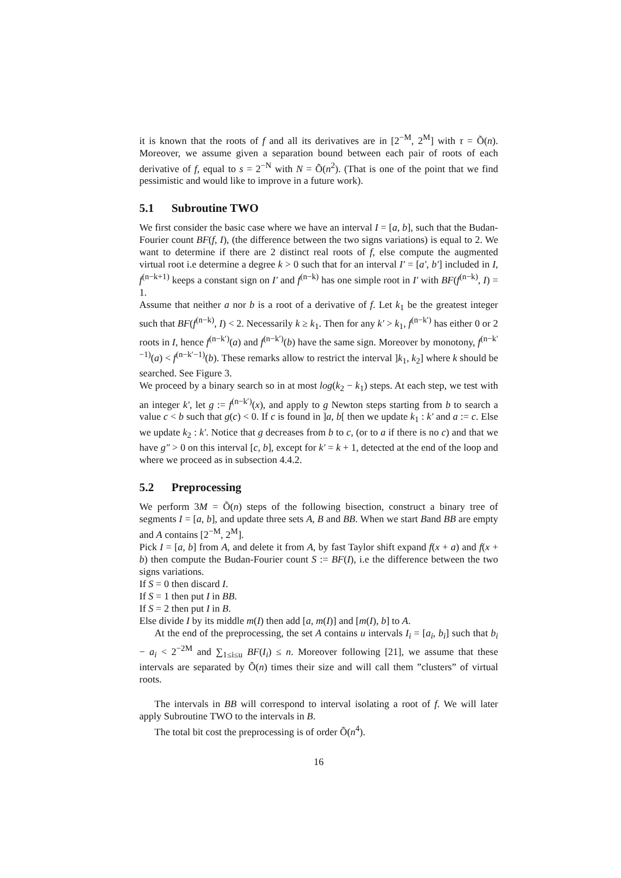it is known that the roots of f and all its derivatives are in [2<sup>−M</sup>, 2<sup>M</sup>] with τ = Õ(n). Moreover, we assume given a separation bound between each pair of roots of each derivative of f, equal to s = 2<sup>−N</sup> with N = Õ(n<sup>2</sup>). (That is one of the point that we find pessimistic and would like to improve in a future work).
5.1 Subroutine TWO
We first consider the basic case where we have an interval I = [a, b], such that the Budan-Fourier count BF(f, I), (the difference between the two signs variations) is equal to 2. We want to determine if there are 2 distinct real roots of f, else compute the augmented virtual root i.e determine a degree k > 0 such that for an interval I′ = [a′, b′] included in I, f<sup>(n−k+1)</sup> keeps a constant sign on I′ and f<sup>(n−k)</sup> has one simple root in I′ with BF(f<sup>(n−k)</sup>, I) = 1.
Assume that neither a nor b is a root of a derivative of f. Let k<sub>1</sub> be the greatest integer such that BF(f<sup>(n−k)</sup>, I) < 2. Necessarily k ≥ k<sub>1</sub>. Then for any k′ > k<sub>1</sub>, f<sup>(n−k′)</sup> has either 0 or 2 roots in I, hence f<sup>(n−k′)</sup>(a) and f<sup>(n−k′)</sup>(b) have the same sign. Moreover by monotony, f<sup>(n−k′−1)</sup>(a) < f<sup>(n−k′−1)</sup>(b). These remarks allow to restrict the interval ]k<sub>1</sub>, k<sub>2</sub>] where k should be searched. See Figure 3.
We proceed by a binary search so in at most log(k<sub>2</sub> − k<sub>1</sub>) steps. At each step, we test with an integer k′, let g := f<sup>(n−k′)</sup>(x), and apply to g Newton steps starting from b to search a value c < b such that g(c) < 0. If c is found in ]a, b[ then we update k<sub>1</sub> : k′ and a := c. Else we update k<sub>2</sub> : k′. Notice that g decreases from b to c, (or to a if there is no c) and that we have g″ > 0 on this interval [c, b], except for k′ = k + 1, detected at the end of the loop and where we proceed as in subsection 4.4.2.
5.2 Preprocessing
We perform 3M = Õ(n) steps of the following bisection, construct a binary tree of segments I = [a, b], and update three sets A, B and BB. When we start Band BB are empty and A contains [2<sup>−M</sup>, 2<sup>M</sup>].
Pick I = [a, b] from A, and delete it from A, by fast Taylor shift expand f(x + a) and f(x + b) then compute the Budan-Fourier count S := BF(I), i.e the difference between the two signs variations.
If S = 0 then discard I.
If S = 1 then put I in BB.
If S = 2 then put I in B.
Else divide I by its middle m(I) then add [a, m(I)] and [m(I), b] to A.
At the end of the preprocessing, the set A contains u intervals I<sub>i</sub> = [a<sub>i</sub>, b<sub>i</sub>] such that b<sub>i</sub> − a<sub>i</sub> < 2<sup>−2M</sup> and ∑<sub>1≤i≤u</sub> BF(I<sub>i</sub>) ≤ n. Moreover following [21], we assume that these intervals are separated by Õ(n) times their size and will call them ”clusters” of virtual roots.
The intervals in BB will correspond to interval isolating a root of f. We will later apply Subroutine TWO to the intervals in B.
The total bit cost the preprocessing is of order Õ(n<sup>4</sup>).
16